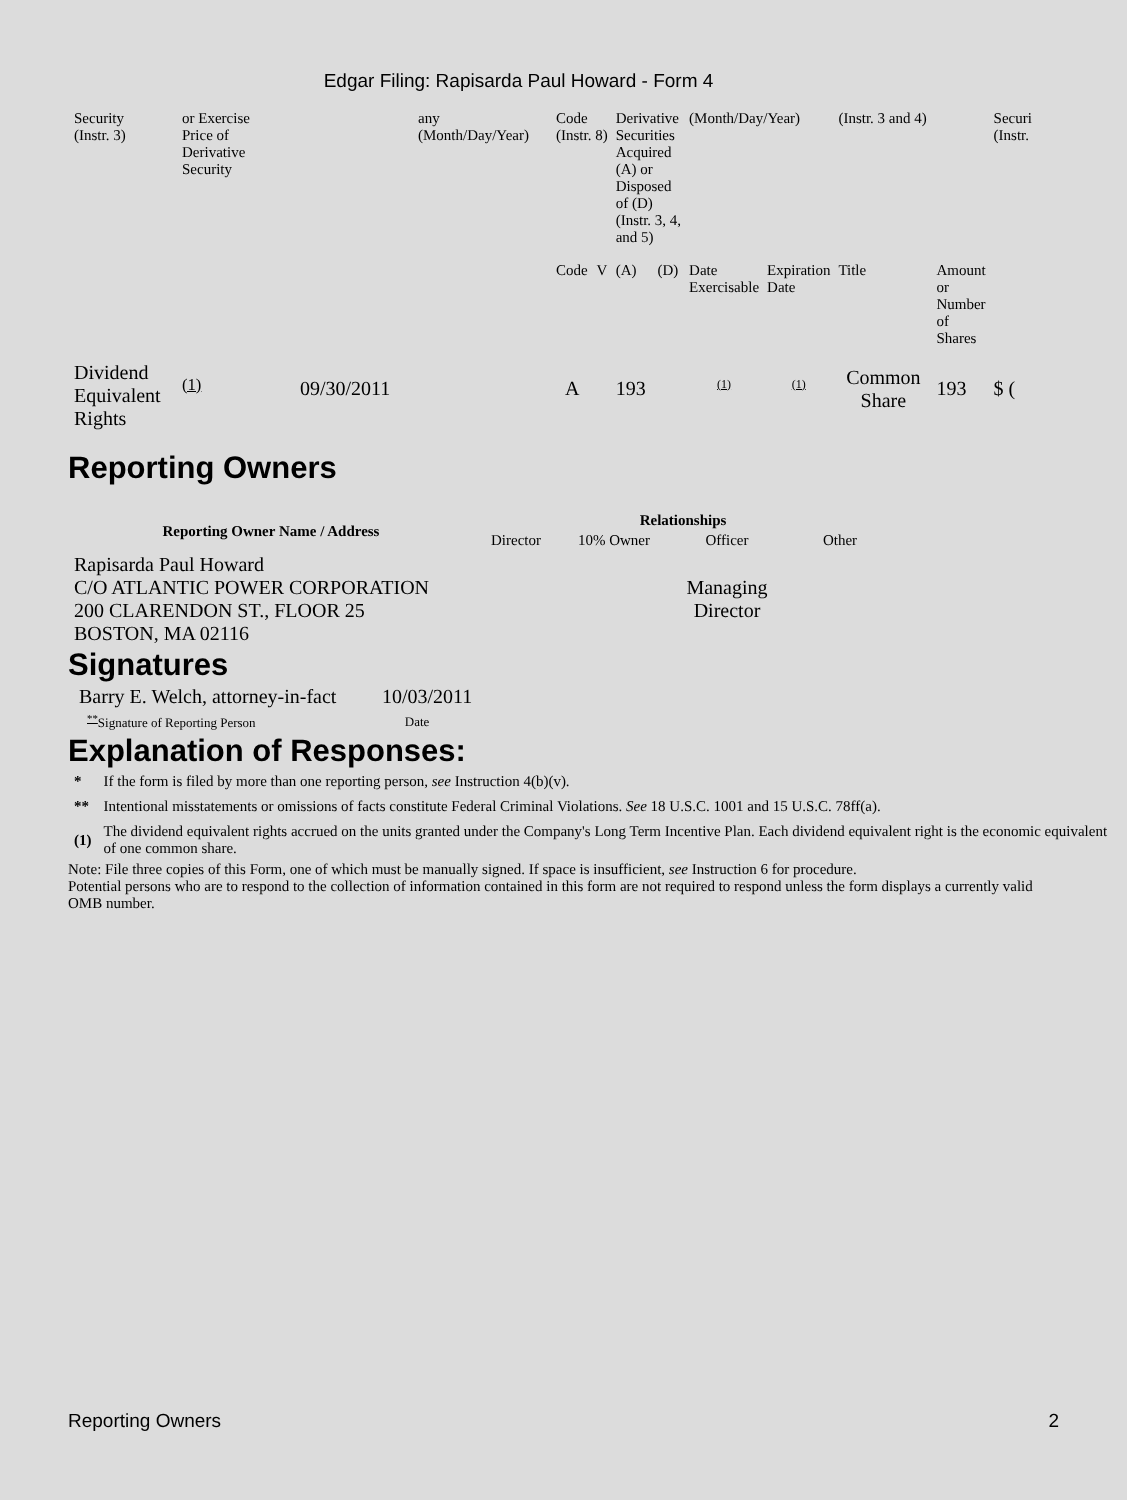Edgar Filing: Rapisarda Paul Howard - Form 4
| Security (Instr. 3) | or Exercise Price of Derivative Security | | any (Month/Day/Year) | Code (Instr. 8) | | Derivative Securities Acquired (A) or Disposed of (D) (Instr. 3, 4, and 5) | | (Month/Day/Year) | | (Instr. 3 and 4) | | Securi (Instr. |
| | | | | Code | V | (A) | (D) | Date Exercisable | Expiration Date | Title | Amount or Number of Shares | |
| Dividend Equivalent Rights | <sup>(1)</sup> | 09/30/2011 | | A | | 193 | | <sup>(1)</sup> | <sup>(1)</sup> | Common Share | 193 | $ ( |
Reporting Owners
| Reporting Owner Name / Address | Relationships | | | |
| --- | --- | --- | --- | --- |
| | Director | 10% Owner | Officer | Other |
| Rapisarda Paul Howard C/O ATLANTIC POWER CORPORATION 200 CLARENDON ST., FLOOR 25 BOSTON, MA 02116 | | | Managing Director | |
Signatures
| Barry E. Welch, attorney-in-fact | 10/03/2011 |
| <sup>**</sup> Signature of Reporting Person | Date |
Explanation of Responses:
| * | If the form is filed by more than one reporting person, see Instruction 4(b)(v). |
| ** | Intentional misstatements or omissions of facts constitute Federal Criminal Violations. See 18 U.S.C. 1001 and 15 U.S.C. 78ff(a). |
| (1) | The dividend equivalent rights accrued on the units granted under the Company's Long Term Incentive Plan. Each dividend equivalent right is the economic equivalent of one common share. |
Note: File three copies of this Form, one of which must be manually signed. If space is insufficient, see Instruction 6 for procedure.
Potential persons who are to respond to the collection of information contained in this form are not required to respond unless the form displays a currently valid OMB number.
Reporting Owners 2